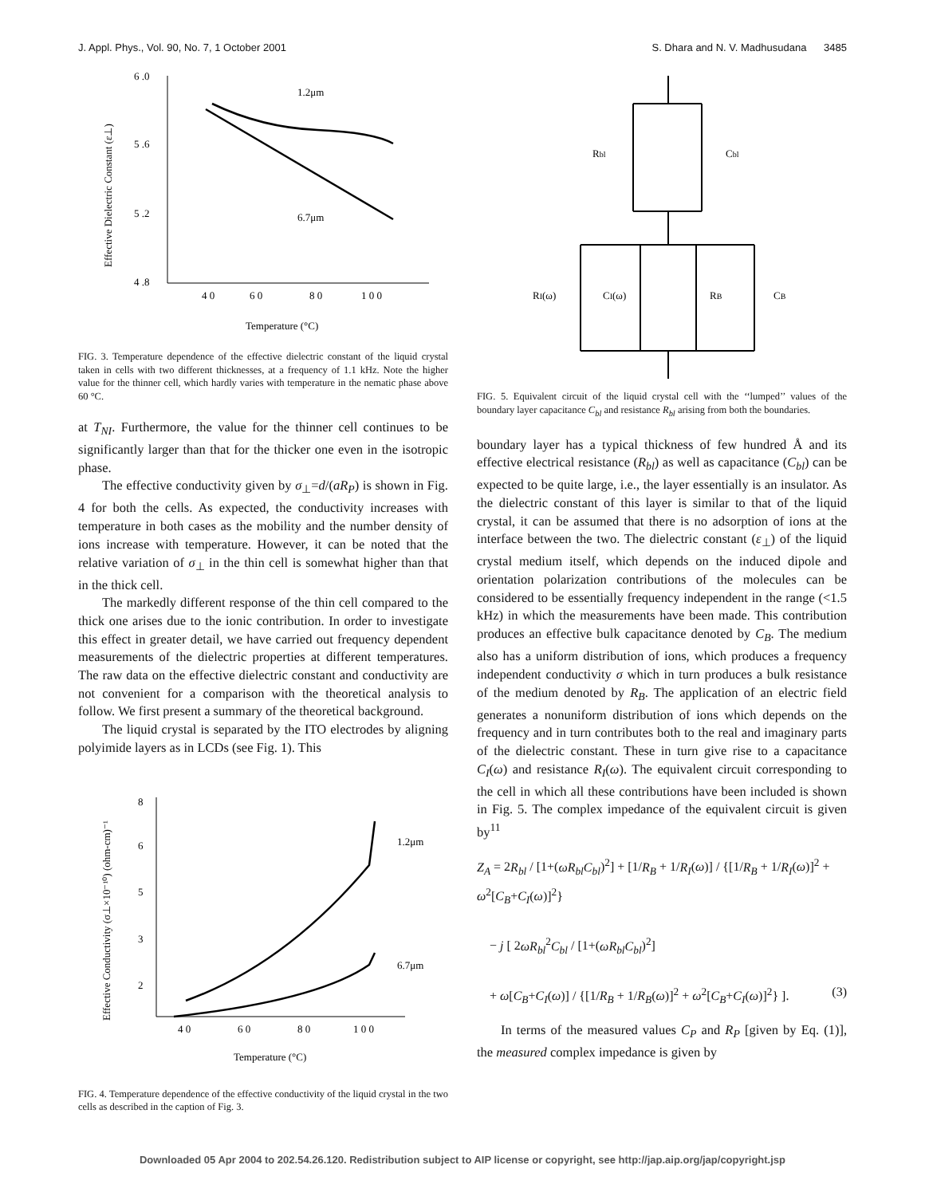J. Appl. Phys., Vol. 90, No. 7, 1 October 2001 S. Dhara and N. V. Madhusudana 3485
6 .0
5 .6
5 .2
4 .8
4 0
6 0
8 0
1 0 0
1.2μm
6.7μm
Temperature (°C)
Effective Dielectric Constant (ε⊥)
FIG. 3. Temperature dependence of the effective dielectric constant of the liquid crystal taken in cells with two different thicknesses, at a frequency of 1.1 kHz. Note the higher value for the thinner cell, which hardly varies with temperature in the nematic phase above 60 °C.
at T<sub>NI</sub>. Furthermore, the value for the thinner cell continues to be significantly larger than that for the thicker one even in the isotropic phase.
The effective conductivity given by σ<sub>⊥</sub>=d/(aR<sub>P</sub>) is shown in Fig. 4 for both the cells. As expected, the conductivity increases with temperature in both cases as the mobility and the number density of ions increase with temperature. However, it can be noted that the relative variation of σ<sub>⊥</sub> in the thin cell is somewhat higher than that in the thick cell.
The markedly different response of the thin cell compared to the thick one arises due to the ionic contribution. In order to investigate this effect in greater detail, we have carried out frequency dependent measurements of the dielectric properties at different temperatures. The raw data on the effective dielectric constant and conductivity are not convenient for a comparison with the theoretical analysis to follow. We first present a summary of the theoretical background.
The liquid crystal is separated by the ITO electrodes by aligning polyimide layers as in LCDs (see Fig. 1). This
8
6
5
3
2
4 0
6 0
8 0
1 0 0
1.2μm
6.7μm
Temperature (°C)
Effective Conductivity (σ⊥×10⁻¹⁰) (ohm-cm)⁻¹
FIG. 4. Temperature dependence of the effective conductivity of the liquid crystal in the two cells as described in the caption of Fig. 3.
Rbl
Cbl
RI(ω)
CI(ω)
RB
CB
FIG. 5. Equivalent circuit of the liquid crystal cell with the ‘‘lumped’’ values of the boundary layer capacitance C<sub>bl</sub> and resistance R<sub>bl</sub> arising from both the boundaries.
boundary layer has a typical thickness of few hundred Å and its effective electrical resistance (R<sub>bl</sub>) as well as capacitance (C<sub>bl</sub>) can be expected to be quite large, i.e., the layer essentially is an insulator. As the dielectric constant of this layer is similar to that of the liquid crystal, it can be assumed that there is no adsorption of ions at the interface between the two. The dielectric constant (ε<sub>⊥</sub>) of the liquid crystal medium itself, which depends on the induced dipole and orientation polarization contributions of the molecules can be considered to be essentially frequency independent in the range (<1.5 kHz) in which the measurements have been made. This contribution produces an effective bulk capacitance denoted by C<sub>B</sub>. The medium also has a uniform distribution of ions, which produces a frequency independent conductivity σ which in turn produces a bulk resistance of the medium denoted by R<sub>B</sub>. The application of an electric field generates a nonuniform distribution of ions which depends on the frequency and in turn contributes both to the real and imaginary parts of the dielectric constant. These in turn give rise to a capacitance C<sub>I</sub>(ω) and resistance R<sub>I</sub>(ω). The equivalent circuit corresponding to the cell in which all these contributions have been included is shown in Fig. 5. The complex impedance of the equivalent circuit is given by<sup>11</sup>
Z<sub>A</sub> = 2R<sub>bl</sub> / [1+(ωR<sub>bl</sub>C<sub>bl</sub>)<sup>2</sup>] + [1/R<sub>B</sub> + 1/R<sub>I</sub>(ω)] / {[1/R<sub>B</sub> + 1/R<sub>I</sub>(ω)]<sup>2</sup> + ω<sup>2</sup>[C<sub>B</sub>+C<sub>I</sub>(ω)]<sup>2</sup>}
− j [ 2ωR<sub>bl</sub><sup>2</sup>C<sub>bl</sub> / [1+(ωR<sub>bl</sub>C<sub>bl</sub>)<sup>2</sup>]
+ ω[C<sub>B</sub>+C<sub>I</sub>(ω)] / {[1/R<sub>B</sub> + 1/R<sub>B</sub>(ω)]<sup>2</sup> + ω<sup>2</sup>[C<sub>B</sub>+C<sub>I</sub>(ω)]<sup>2</sup>} ]. (3)
In terms of the measured values C<sub>P</sub> and R<sub>P</sub> [given by Eq. (1)], the measured complex impedance is given by
Downloaded 05 Apr 2004 to 202.54.26.120. Redistribution subject to AIP license or copyright, see http://jap.aip.org/jap/copyright.jsp